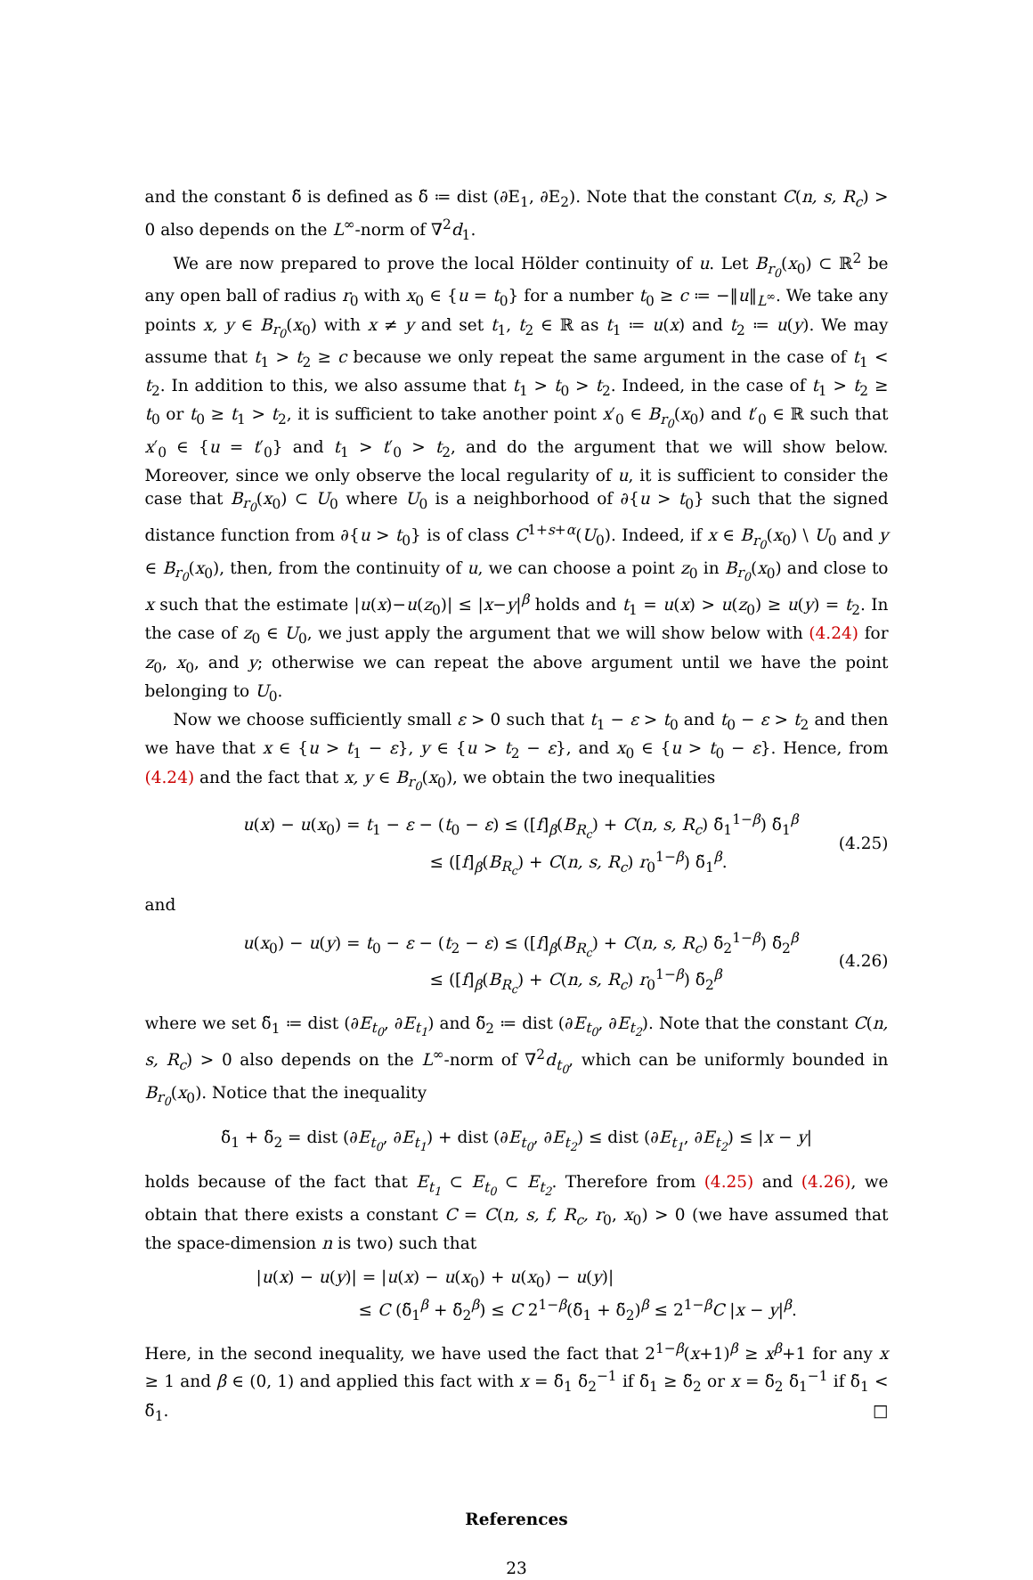and the constant δ̃ is defined as δ̃ ≔ dist (∂E<sub>1</sub>, ∂E<sub>2</sub>). Note that the constant C(n, s, R<sub>c</sub>) > 0 also depends on the L<sup>∞</sup>-norm of ∇<sup>2</sup>d<sub>1</sub>.
We are now prepared to prove the local Hölder continuity of u. Let B<sub>r<sub>0</sub></sub>(x<sub>0</sub>) ⊂ ℝ<sup>2</sup> be any open ball of radius r<sub>0</sub> with x<sub>0</sub> ∈ {u = t<sub>0</sub>} for a number t<sub>0</sub> ≥ c ≔ −‖u‖<sub>L<sup>∞</sup></sub>. We take any points x, y ∈ B<sub>r<sub>0</sub></sub>(x<sub>0</sub>) with x ≠ y and set t<sub>1</sub>, t<sub>2</sub> ∈ ℝ as t<sub>1</sub> ≔ u(x) and t<sub>2</sub> ≔ u(y). We may assume that t<sub>1</sub> > t<sub>2</sub> ≥ c because we only repeat the same argument in the case of t<sub>1</sub> < t<sub>2</sub>. In addition to this, we also assume that t<sub>1</sub> > t<sub>0</sub> > t<sub>2</sub>. Indeed, in the case of t<sub>1</sub> > t<sub>2</sub> ≥ t<sub>0</sub> or t<sub>0</sub> ≥ t<sub>1</sub> > t<sub>2</sub>, it is sufficient to take another point x′<sub>0</sub> ∈ B<sub>r<sub>0</sub></sub>(x<sub>0</sub>) and t′<sub>0</sub> ∈ ℝ such that x′<sub>0</sub> ∈ {u = t′<sub>0</sub>} and t<sub>1</sub> > t′<sub>0</sub> > t<sub>2</sub>, and do the argument that we will show below. Moreover, since we only observe the local regularity of u, it is sufficient to consider the case that B<sub>r<sub>0</sub></sub>(x<sub>0</sub>) ⊂ U<sub>0</sub> where U<sub>0</sub> is a neighborhood of ∂{u > t<sub>0</sub>} such that the signed distance function from ∂{u > t<sub>0</sub>} is of class C<sup>1+s+α</sup>(U<sub>0</sub>). Indeed, if x ∈ B<sub>r<sub>0</sub></sub>(x<sub>0</sub>) \ U<sub>0</sub> and y ∈ B<sub>r<sub>0</sub></sub>(x<sub>0</sub>), then, from the continuity of u, we can choose a point z<sub>0</sub> in B<sub>r<sub>0</sub></sub>(x<sub>0</sub>) and close to x such that the estimate |u(x)−u(z<sub>0</sub>)| ≤ |x−y|<sup>β</sup> holds and t<sub>1</sub> = u(x) > u(z<sub>0</sub>) ≥ u(y) = t<sub>2</sub>. In the case of z<sub>0</sub> ∈ U<sub>0</sub>, we just apply the argument that we will show below with (4.24) for z<sub>0</sub>, x<sub>0</sub>, and y; otherwise we can repeat the above argument until we have the point belonging to U<sub>0</sub>.
Now we choose sufficiently small ε > 0 such that t<sub>1</sub> − ε > t<sub>0</sub> and t<sub>0</sub> − ε > t<sub>2</sub> and then we have that x ∈ {u > t<sub>1</sub> − ε}, y ∈ {u > t<sub>2</sub> − ε}, and x<sub>0</sub> ∈ {u > t<sub>0</sub> − ε}. Hence, from (4.24) and the fact that x, y ∈ B<sub>r<sub>0</sub></sub>(x<sub>0</sub>), we obtain the two inequalities
u(x) − u(x<sub>0</sub>) = t<sub>1</sub> − ε − (t<sub>0</sub> − ε) ≤ ([f]<sub>β</sub>(B<sub>R<sub>c</sub></sub>) + C(n, s, R<sub>c</sub>) δ̃<sub>1</sub><sup>1−β</sup>) δ̃<sub>1</sub><sup>β</sup>
≤ ([f]<sub>β</sub>(B<sub>R<sub>c</sub></sub>) + C(n, s, R<sub>c</sub>) r<sub>0</sub><sup>1−β</sup>) δ̃<sub>1</sub><sup>β</sup>.
(4.25)
and
u(x<sub>0</sub>) − u(y) = t<sub>0</sub> − ε − (t<sub>2</sub> − ε) ≤ ([f]<sub>β</sub>(B<sub>R<sub>c</sub></sub>) + C(n, s, R<sub>c</sub>) δ̃<sub>2</sub><sup>1−β</sup>) δ̃<sub>2</sub><sup>β</sup>
≤ ([f]<sub>β</sub>(B<sub>R<sub>c</sub></sub>) + C(n, s, R<sub>c</sub>) r<sub>0</sub><sup>1−β</sup>) δ̃<sub>2</sub><sup>β</sup>
(4.26)
where we set δ̃<sub>1</sub> ≔ dist (∂E<sub>t<sub>0</sub></sub>, ∂E<sub>t<sub>1</sub></sub>) and δ̃<sub>2</sub> ≔ dist (∂E<sub>t<sub>0</sub></sub>, ∂E<sub>t<sub>2</sub></sub>). Note that the constant C(n, s, R<sub>c</sub>) > 0 also depends on the L<sup>∞</sup>-norm of ∇<sup>2</sup>d<sub>t<sub>0</sub></sub>, which can be uniformly bounded in B<sub>r<sub>0</sub></sub>(x<sub>0</sub>). Notice that the inequality
δ̃<sub>1</sub> + δ̃<sub>2</sub> = dist (∂E<sub>t<sub>0</sub></sub>, ∂E<sub>t<sub>1</sub></sub>) + dist (∂E<sub>t<sub>0</sub></sub>, ∂E<sub>t<sub>2</sub></sub>) ≤ dist (∂E<sub>t<sub>1</sub></sub>, ∂E<sub>t<sub>2</sub></sub>) ≤ |x − y|
holds because of the fact that E<sub>t<sub>1</sub></sub> ⊂ E<sub>t<sub>0</sub></sub> ⊂ E<sub>t<sub>2</sub></sub>. Therefore from (4.25) and (4.26), we obtain that there exists a constant C = C(n, s, f, R<sub>c</sub>, r<sub>0</sub>, x<sub>0</sub>) > 0 (we have assumed that the space-dimension n is two) such that
|u(x) − u(y)| = |u(x) − u(x<sub>0</sub>) + u(x<sub>0</sub>) − u(y)|
≤ C (δ̃<sub>1</sub><sup>β</sup> + δ̃<sub>2</sub><sup>β</sup>) ≤ C 2<sup>1−β</sup>(δ̃<sub>1</sub> + δ̃<sub>2</sub>)<sup>β</sup> ≤ 2<sup>1−β</sup>C |x − y|<sup>β</sup>.
Here, in the second inequality, we have used the fact that 2<sup>1−β</sup>(x+1)<sup>β</sup> ≥ x<sup>β</sup>+1 for any x ≥ 1 and β ∈ (0, 1) and applied this fact with x = δ̃<sub>1</sub> δ̃<sub>2</sub><sup>−1</sup> if δ̃<sub>1</sub> ≥ δ̃<sub>2</sub> or x = δ̃<sub>2</sub> δ̃<sub>1</sub><sup>−1</sup> if δ̃<sub>1</sub> < δ̃<sub>1</sub>. □
References
23